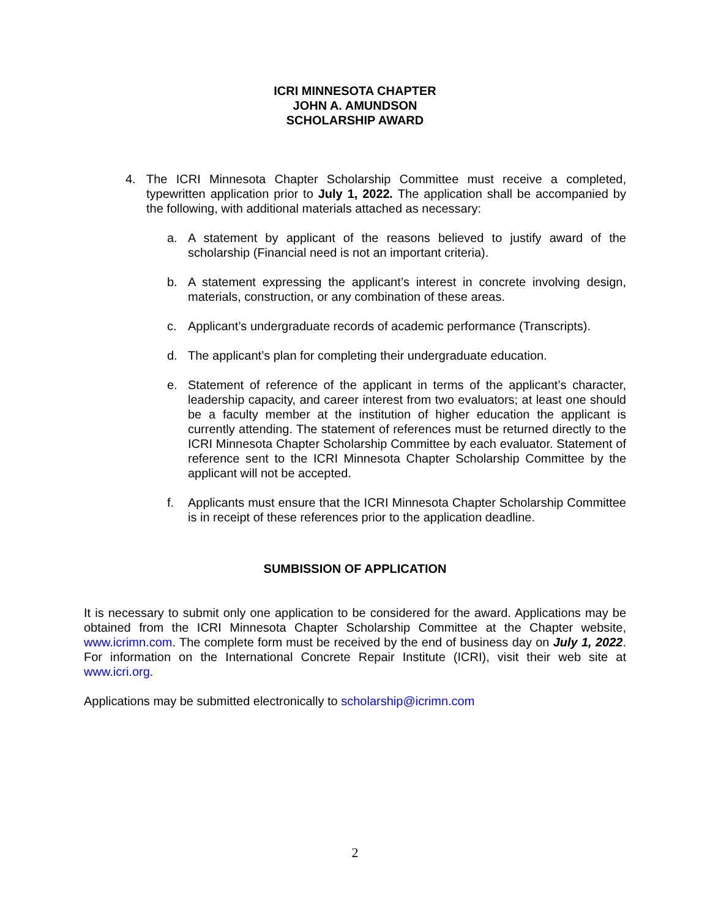ICRI MINNESOTA CHAPTER
JOHN A. AMUNDSON
SCHOLARSHIP AWARD
4. The ICRI Minnesota Chapter Scholarship Committee must receive a completed, typewritten application prior to July 1, 2022. The application shall be accompanied by the following, with additional materials attached as necessary:
a. A statement by applicant of the reasons believed to justify award of the scholarship (Financial need is not an important criteria).
b. A statement expressing the applicant’s interest in concrete involving design, materials, construction, or any combination of these areas.
c. Applicant’s undergraduate records of academic performance (Transcripts).
d. The applicant’s plan for completing their undergraduate education.
e. Statement of reference of the applicant in terms of the applicant’s character, leadership capacity, and career interest from two evaluators; at least one should be a faculty member at the institution of higher education the applicant is currently attending. The statement of references must be returned directly to the ICRI Minnesota Chapter Scholarship Committee by each evaluator. Statement of reference sent to the ICRI Minnesota Chapter Scholarship Committee by the applicant will not be accepted.
f. Applicants must ensure that the ICRI Minnesota Chapter Scholarship Committee is in receipt of these references prior to the application deadline.
SUMBISSION OF APPLICATION
It is necessary to submit only one application to be considered for the award. Applications may be obtained from the ICRI Minnesota Chapter Scholarship Committee at the Chapter website, www.icrimn.com. The complete form must be received by the end of business day on July 1, 2022. For information on the International Concrete Repair Institute (ICRI), visit their web site at www.icri.org.
Applications may be submitted electronically to scholarship@icrimn.com
2